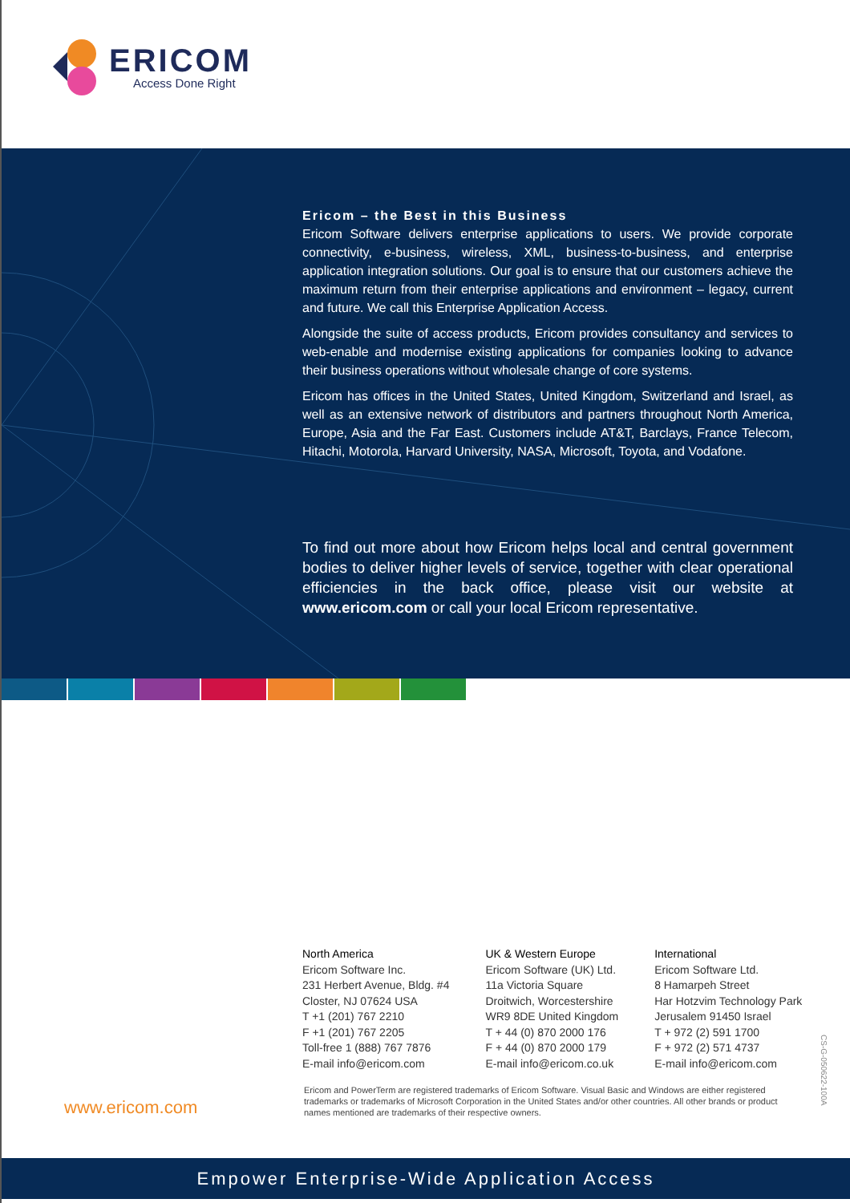ERICOM
Access Done Right
Ericom – the Best in this Business
Ericom Software delivers enterprise applications to users. We provide corporate connectivity, e-business, wireless, XML, business-to-business, and enterprise application integration solutions. Our goal is to ensure that our customers achieve the maximum return from their enterprise applications and environment – legacy, current and future. We call this Enterprise Application Access.
Alongside the suite of access products, Ericom provides consultancy and services to web-enable and modernise existing applications for companies looking to advance their business operations without wholesale change of core systems.
Ericom has offices in the United States, United Kingdom, Switzerland and Israel, as well as an extensive network of distributors and partners throughout North America, Europe, Asia and the Far East. Customers include AT&T, Barclays, France Telecom, Hitachi, Motorola, Harvard University, NASA, Microsoft, Toyota, and Vodafone.
To find out more about how Ericom helps local and central government bodies to deliver higher levels of service, together with clear operational efficiencies in the back office, please visit our website at www.ericom.com or call your local Ericom representative.
North America
Ericom Software Inc.
231 Herbert Avenue, Bldg. #4
Closter, NJ 07624 USA
T +1 (201) 767 2210
F +1 (201) 767 2205
Toll-free 1 (888) 767 7876
E-mail info@ericom.com
UK & Western Europe
Ericom Software (UK) Ltd.
11a Victoria Square
Droitwich, Worcestershire
WR9 8DE United Kingdom
T + 44 (0) 870 2000 176
F + 44 (0) 870 2000 179
E-mail info@ericom.co.uk
International
Ericom Software Ltd.
8 Hamarpeh Street
Har Hotzvim Technology Park
Jerusalem 91450 Israel
T + 972 (2) 591 1700
F + 972 (2) 571 4737
E-mail info@ericom.com
www.ericom.com
Ericom and PowerTerm are registered trademarks of Ericom Software. Visual Basic and Windows are either registered trademarks or trademarks of Microsoft Corporation in the United States and/or other countries. All other brands or product names mentioned are trademarks of their respective owners.
CS-G-050622-100A
Empower Enterprise-Wide Application Access